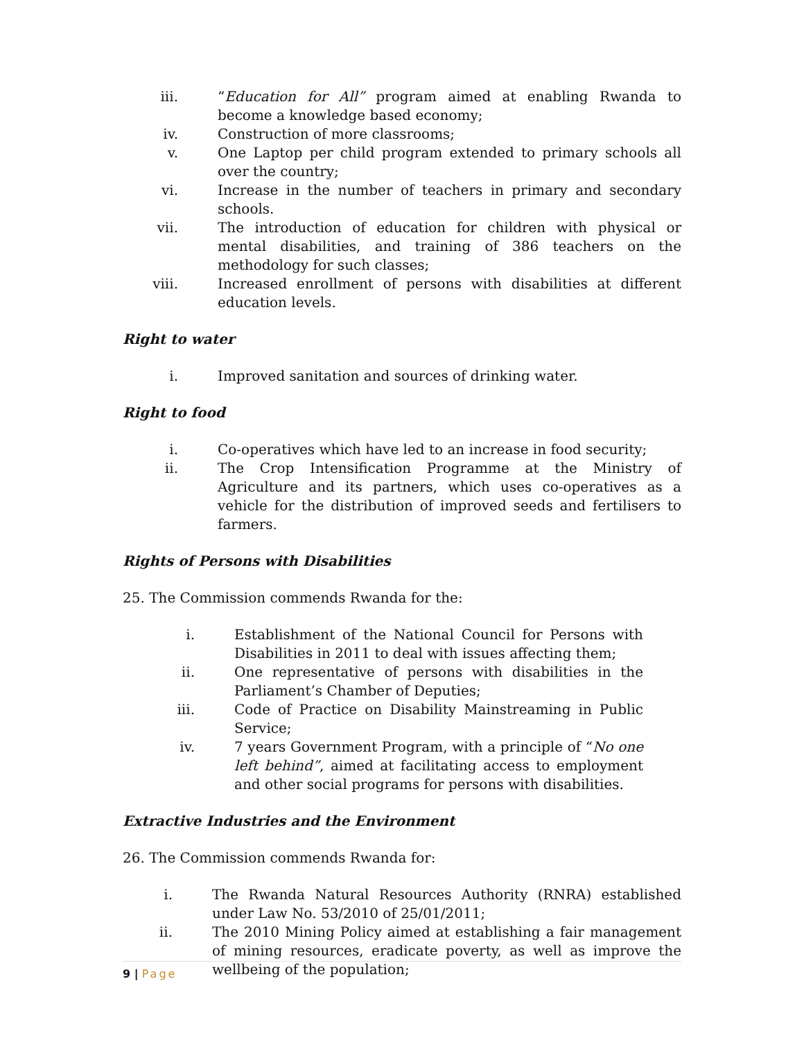iii. “Education for All” program aimed at enabling Rwanda to become a knowledge based economy;
iv. Construction of more classrooms;
v. One Laptop per child program extended to primary schools all over the country;
vi. Increase in the number of teachers in primary and secondary schools.
vii. The introduction of education for children with physical or mental disabilities, and training of 386 teachers on the methodology for such classes;
viii. Increased enrollment of persons with disabilities at different education levels.
Right to water
i. Improved sanitation and sources of drinking water.
Right to food
i. Co-operatives which have led to an increase in food security;
ii. The Crop Intensification Programme at the Ministry of Agriculture and its partners, which uses co-operatives as a vehicle for the distribution of improved seeds and fertilisers to farmers.
Rights of Persons with Disabilities
25. The Commission commends Rwanda for the:
i. Establishment of the National Council for Persons with Disabilities in 2011 to deal with issues affecting them;
ii. One representative of persons with disabilities in the Parliament’s Chamber of Deputies;
iii. Code of Practice on Disability Mainstreaming in Public Service;
iv. 7 years Government Program, with a principle of “No one left behind”, aimed at facilitating access to employment and other social programs for persons with disabilities.
Extractive Industries and the Environment
26. The Commission commends Rwanda for:
i. The Rwanda Natural Resources Authority (RNRA) established under Law No. 53/2010 of 25/01/2011;
ii. The 2010 Mining Policy aimed at establishing a fair management of mining resources, eradicate poverty, as well as improve the wellbeing of the population;
9 | Page